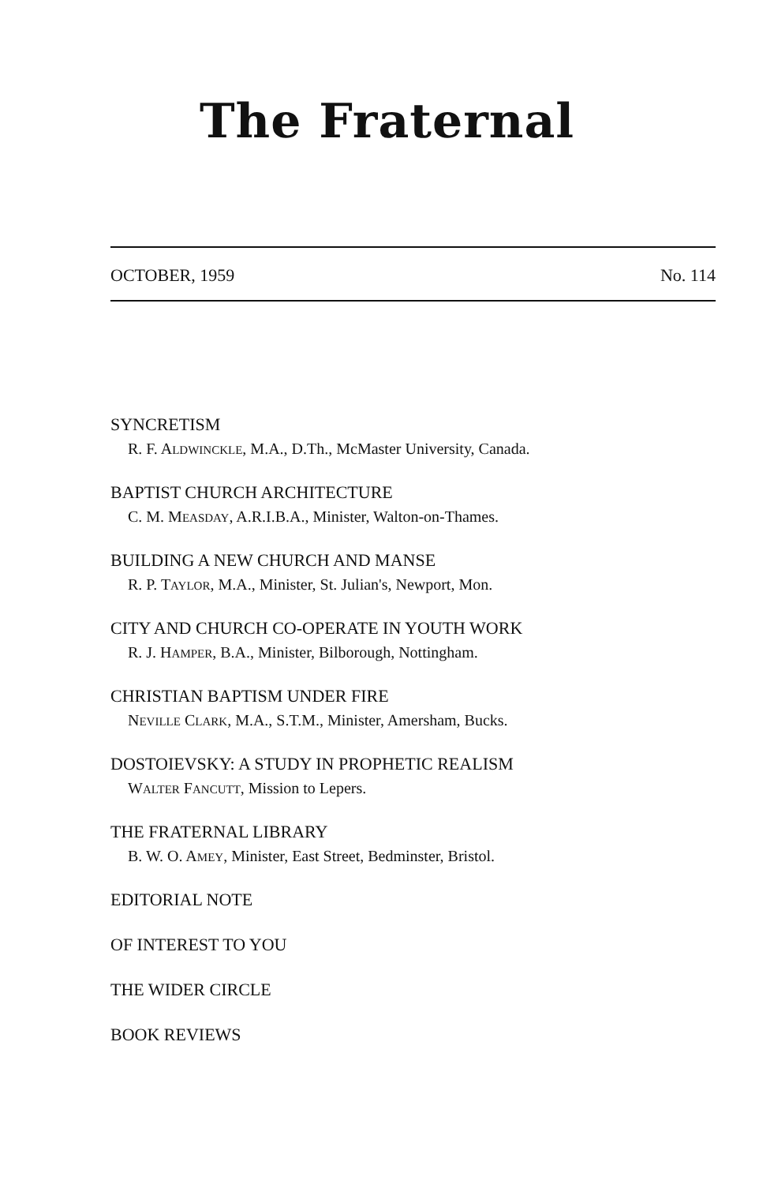The Fraternal
OCTOBER, 1959 No. 114
SYNCRETISM
R. F. ALDWINCKLE, M.A., D.Th., McMaster University, Canada.
BAPTIST CHURCH ARCHITECTURE
C. M. MEASDAY, A.R.I.B.A., Minister, Walton-on-Thames.
BUILDING A NEW CHURCH AND MANSE
R. P. TAYLOR, M.A., Minister, St. Julian's, Newport, Mon.
CITY AND CHURCH CO-OPERATE IN YOUTH WORK
R. J. HAMPER, B.A., Minister, Bilborough, Nottingham.
CHRISTIAN BAPTISM UNDER FIRE
NEVILLE CLARK, M.A., S.T.M., Minister, Amersham, Bucks.
DOSTOIEVSKY: A STUDY IN PROPHETIC REALISM
WALTER FANCUTT, Mission to Lepers.
THE FRATERNAL LIBRARY
B. W. O. AMEY, Minister, East Street, Bedminster, Bristol.
EDITORIAL NOTE
OF INTEREST TO YOU
THE WIDER CIRCLE
BOOK REVIEWS